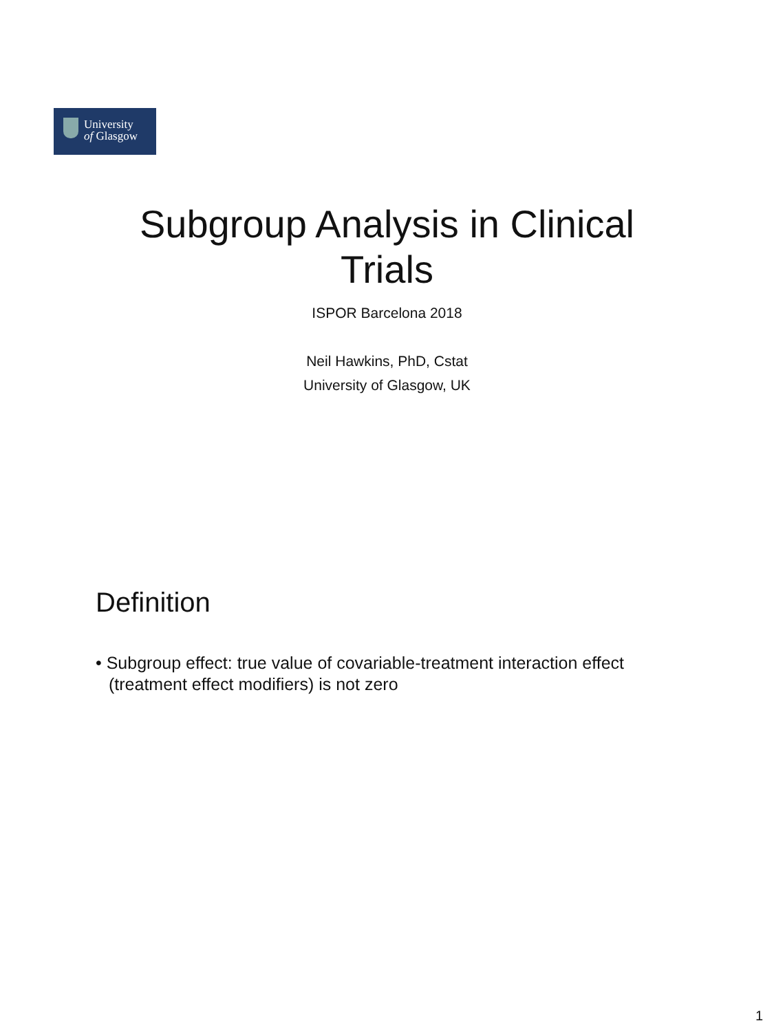University
of Glasgow
Subgroup Analysis in Clinical Trials
ISPOR Barcelona 2018
Neil Hawkins, PhD, Cstat
University of Glasgow, UK
Definition
• Subgroup effect: true value of covariable-treatment interaction effect (treatment effect modifiers) is not zero
1